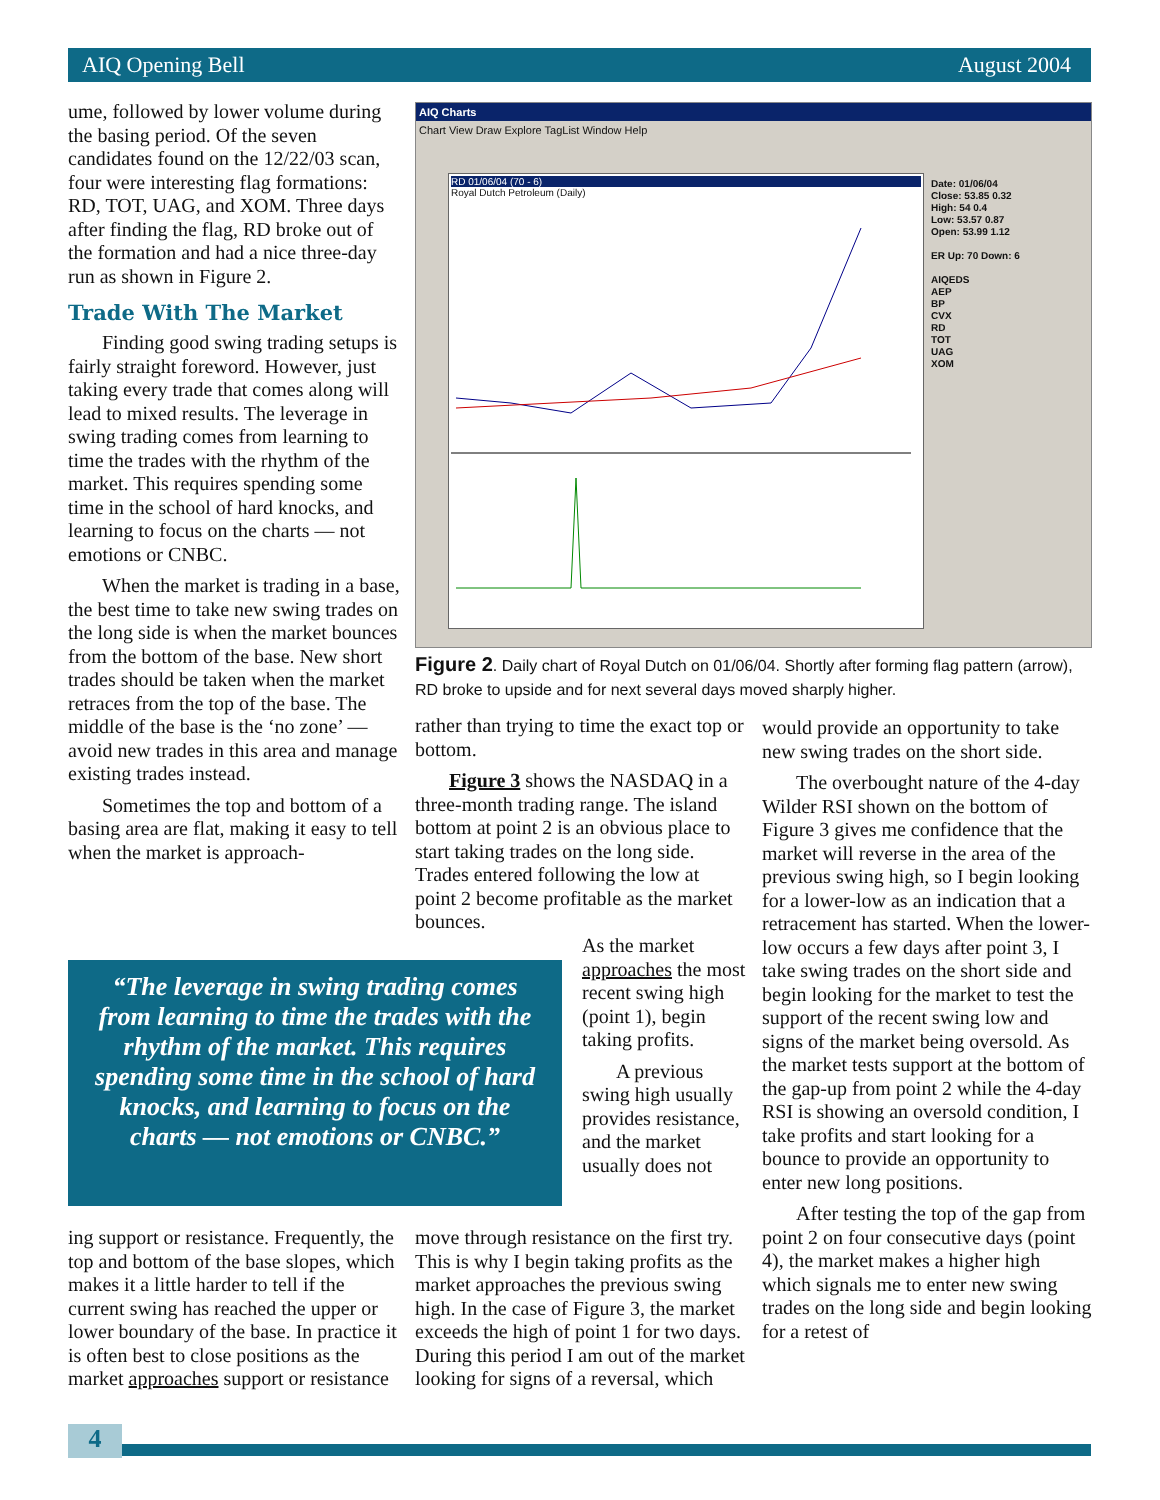AIQ Opening Bell August 2004
ume, followed by lower volume during the basing period. Of the seven candidates found on the 12/22/03 scan, four were interesting flag formations: RD, TOT, UAG, and XOM. Three days after finding the flag, RD broke out of the formation and had a nice three-day run as shown in Figure 2.
Trade With The Market
Finding good swing trading setups is fairly straight foreword. However, just taking every trade that comes along will lead to mixed results. The leverage in swing trading comes from learning to time the trades with the rhythm of the market. This requires spending some time in the school of hard knocks, and learning to focus on the charts — not emotions or CNBC.
When the market is trading in a base, the best time to take new swing trades on the long side is when the market bounces from the bottom of the base. New short trades should be taken when the market retraces from the top of the base. The middle of the base is the ‘no zone’ — avoid new trades in this area and manage existing trades instead.
Sometimes the top and bottom of a basing area are flat, making it easy to tell when the market is approach-
AIQ Charts
Chart View Draw Explore TagList Window Help
RD 01/06/04 (70 - 6)
Royal Dutch Petroleum (Daily)
Date: 01/06/04
Close: 53.85 0.32
High: 54 0.4
Low: 53.57 0.87
Open: 53.99 1.12
ER Up: 70 Down: 6
AIQEDS
AEP
BP
CVX
RD
TOT
UAG
XOM
Figure 2. Daily chart of Royal Dutch on 01/06/04. Shortly after forming flag pattern (arrow), RD broke to upside and for next several days moved sharply higher.
rather than trying to time the exact top or bottom.
Figure 3 shows the NASDAQ in a three-month trading range. The island bottom at point 2 is an obvious place to start taking trades on the long side. Trades entered following the low at point 2 become profitable as the market bounces.
As the market approaches the most recent swing high (point 1), begin taking profits.
A previous swing high usually provides resistance, and the market usually does not
“The leverage in swing trading comes from learning to time the trades with the rhythm of the market. This requires spending some time in the school of hard knocks, and learning to focus on the charts — not emotions or CNBC.”
ing support or resistance. Frequently, the top and bottom of the base slopes, which makes it a little harder to tell if the current swing has reached the upper or lower boundary of the base. In practice it is often best to close positions as the market approaches support or resistance
move through resistance on the first try. This is why I begin taking profits as the market approaches the previous swing high. In the case of Figure 3, the market exceeds the high of point 1 for two days. During this period I am out of the market looking for signs of a reversal, which
would provide an opportunity to take new swing trades on the short side.
The overbought nature of the 4-day Wilder RSI shown on the bottom of Figure 3 gives me confidence that the market will reverse in the area of the previous swing high, so I begin looking for a lower-low as an indication that a retracement has started. When the lower-low occurs a few days after point 3, I take swing trades on the short side and begin looking for the market to test the support of the recent swing low and signs of the market being oversold. As the market tests support at the bottom of the gap-up from point 2 while the 4-day RSI is showing an oversold condition, I take profits and start looking for a bounce to provide an opportunity to enter new long positions.
After testing the top of the gap from point 2 on four consecutive days (point 4), the market makes a higher high which signals me to enter new swing trades on the long side and begin looking for a retest of
4